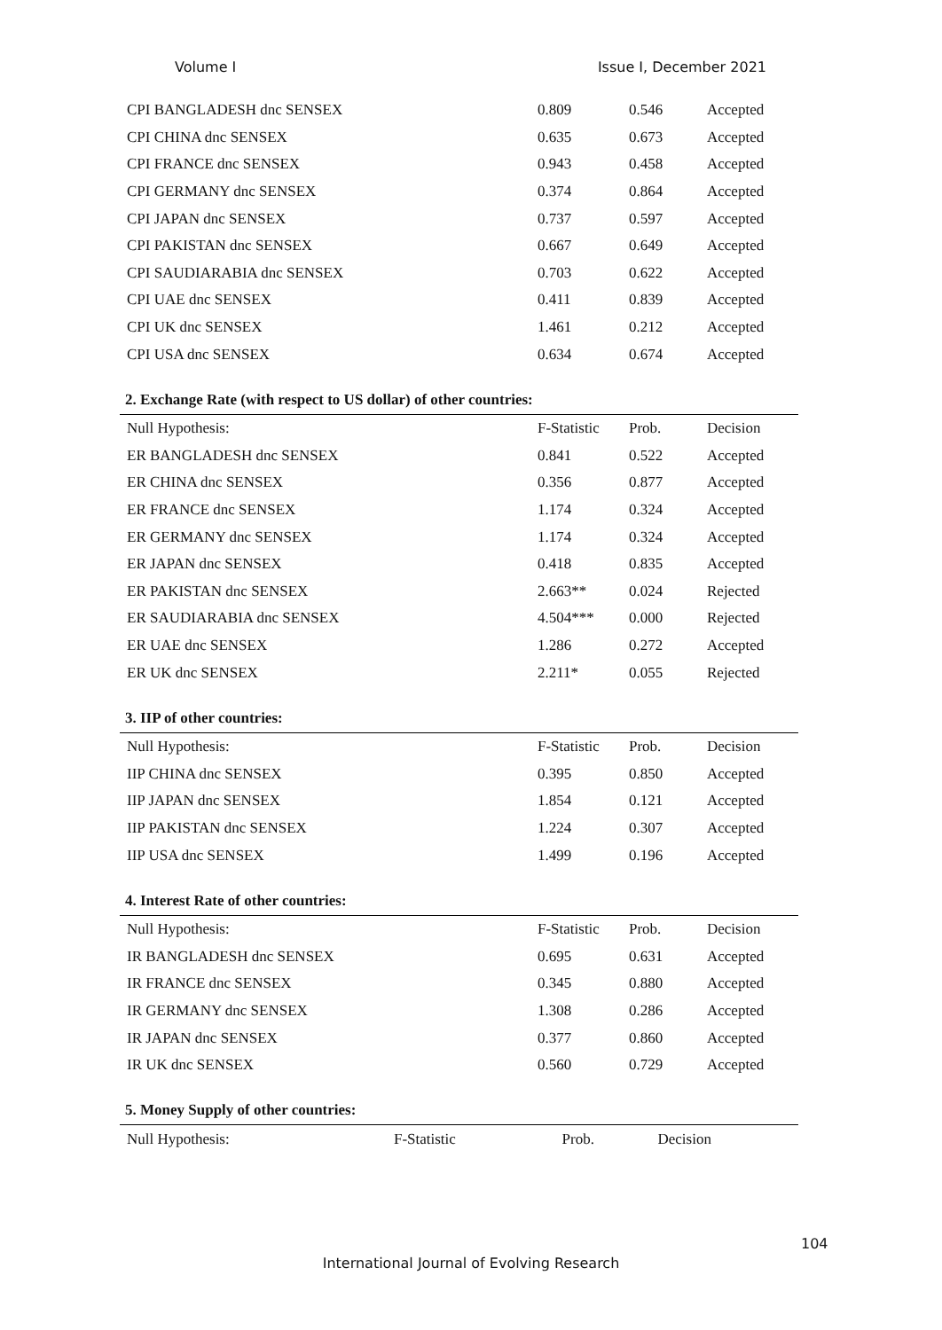Volume I Issue I, December 2021
| CPI BANGLADESH dnc SENSEX | 0.809 | 0.546 | Accepted |
| CPI CHINA dnc SENSEX | 0.635 | 0.673 | Accepted |
| CPI FRANCE dnc SENSEX | 0.943 | 0.458 | Accepted |
| CPI GERMANY dnc SENSEX | 0.374 | 0.864 | Accepted |
| CPI JAPAN dnc SENSEX | 0.737 | 0.597 | Accepted |
| CPI PAKISTAN dnc SENSEX | 0.667 | 0.649 | Accepted |
| CPI SAUDIARABIA dnc SENSEX | 0.703 | 0.622 | Accepted |
| CPI UAE dnc SENSEX | 0.411 | 0.839 | Accepted |
| CPI UK dnc SENSEX | 1.461 | 0.212 | Accepted |
| CPI USA dnc SENSEX | 0.634 | 0.674 | Accepted |
2. Exchange Rate (with respect to US dollar) of other countries:
| Null Hypothesis: | F-Statistic | Prob. | Decision |
| --- | --- | --- | --- |
| ER BANGLADESH dnc SENSEX | 0.841 | 0.522 | Accepted |
| ER CHINA dnc SENSEX | 0.356 | 0.877 | Accepted |
| ER FRANCE dnc SENSEX | 1.174 | 0.324 | Accepted |
| ER GERMANY dnc SENSEX | 1.174 | 0.324 | Accepted |
| ER JAPAN dnc SENSEX | 0.418 | 0.835 | Accepted |
| ER PAKISTAN dnc SENSEX | 2.663** | 0.024 | Rejected |
| ER SAUDIARABIA dnc SENSEX | 4.504*** | 0.000 | Rejected |
| ER UAE dnc SENSEX | 1.286 | 0.272 | Accepted |
| ER UK dnc SENSEX | 2.211* | 0.055 | Rejected |
3. IIP of other countries:
| Null Hypothesis: | F-Statistic | Prob. | Decision |
| --- | --- | --- | --- |
| IIP CHINA dnc SENSEX | 0.395 | 0.850 | Accepted |
| IIP JAPAN dnc SENSEX | 1.854 | 0.121 | Accepted |
| IIP PAKISTAN dnc SENSEX | 1.224 | 0.307 | Accepted |
| IIP USA dnc SENSEX | 1.499 | 0.196 | Accepted |
4. Interest Rate of other countries:
| Null Hypothesis: | F-Statistic | Prob. | Decision |
| --- | --- | --- | --- |
| IR BANGLADESH dnc SENSEX | 0.695 | 0.631 | Accepted |
| IR FRANCE dnc SENSEX | 0.345 | 0.880 | Accepted |
| IR GERMANY dnc SENSEX | 1.308 | 0.286 | Accepted |
| IR JAPAN dnc SENSEX | 0.377 | 0.860 | Accepted |
| IR UK dnc SENSEX | 0.560 | 0.729 | Accepted |
5. Money Supply of other countries:
| Null Hypothesis: | F-Statistic | Prob. | Decision |
| --- | --- | --- | --- |
104
International Journal of Evolving Research